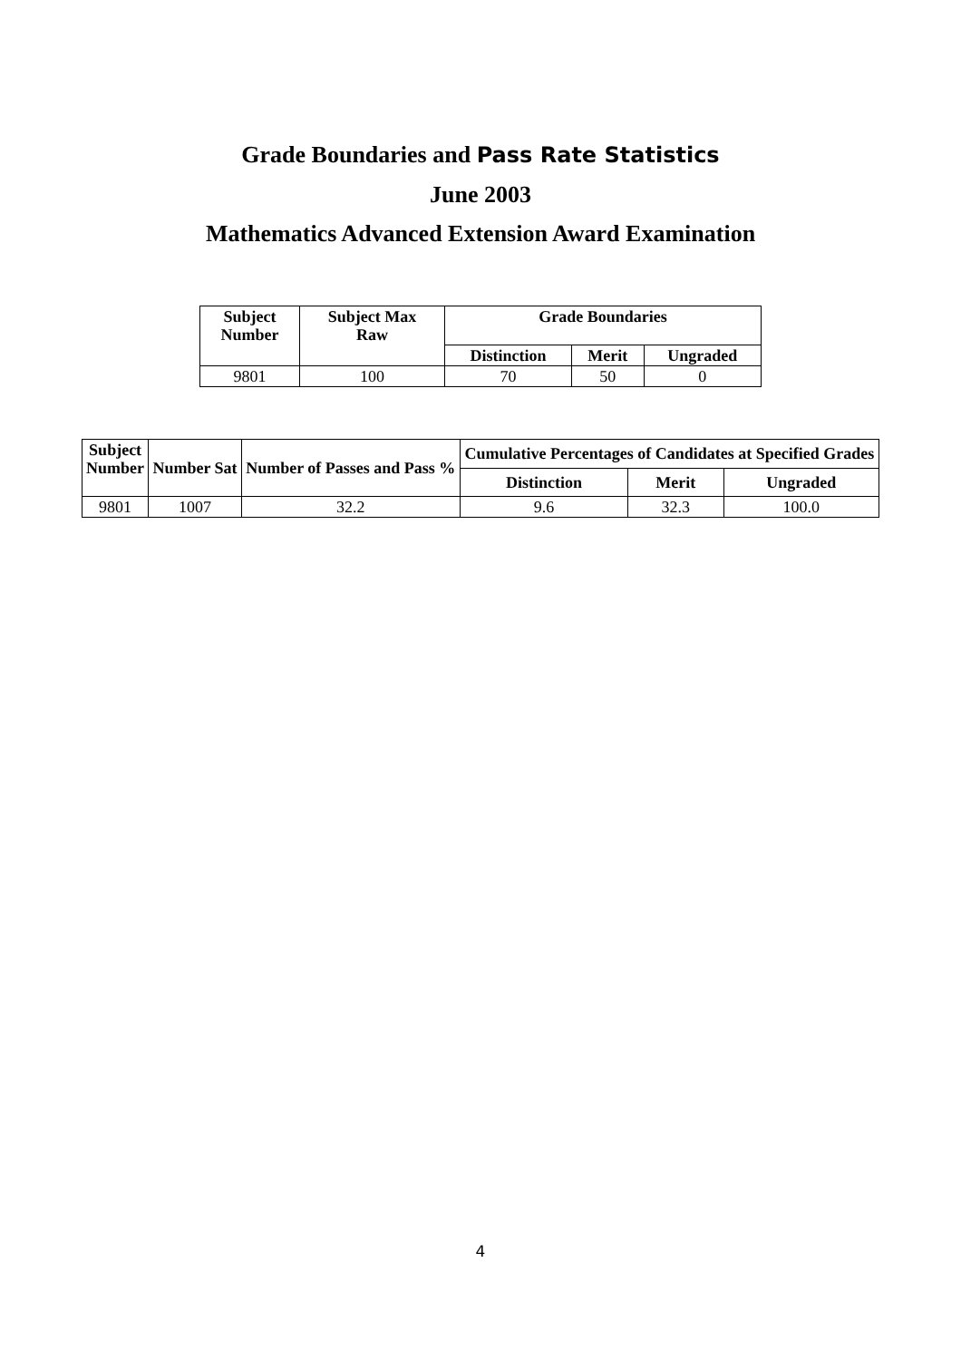Grade Boundaries and Pass Rate Statistics
June 2003
Mathematics Advanced Extension Award Examination
| Subject Number | Subject Max Raw | Grade Boundaries | | |
| --- | --- | --- | --- | --- |
| | | Distinction | Merit | Ungraded |
| 9801 | 100 | 70 | 50 | 0 |
| Subject Number | Number Sat | Number of Passes and Pass % | Cumulative Percentages of Candidates at Specified Grades | | |
| --- | --- | --- | --- | --- | --- |
| | | | Distinction | Merit | Ungraded |
| 9801 | 1007 | 32.2 | 9.6 | 32.3 | 100.0 |
4